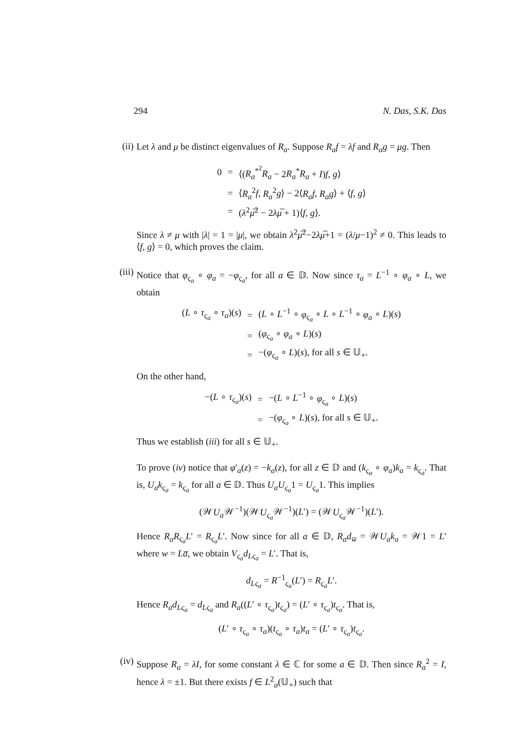294 N. Das, S.K. Das
(ii)
Let λ and μ be distinct eigenvalues of R<sub>a</sub>. Suppose R<sub>a</sub>f = λf and R<sub>a</sub>g = μg. Then
| 0 | = | ⟨( R<sub>a</sub><sup>*<sup>2</sup></sup> R<sub>a</sub> − 2 R<sub>a</sub><sup>*</sup> R<sub>a</sub> + I ) f , g ⟩ |
| | = | ⟨ R<sub>a</sub><sup>2</sup> f , R<sub>a</sub><sup>2</sup> g ⟩ − 2⟨ R<sub>a</sub>f , R<sub>a</sub>g ⟩ + ⟨ f , g ⟩ |
| | = | ( λ<sup>2</sup> μ̅<sup>2</sup> − 2 λμ̅ + 1)⟨ f , g ⟩. |
Since λ ≠ μ with |λ| = 1 = |μ|, we obtain λ<sup>2</sup>μ̅<sup>2</sup>−2λμ̅+1 = (λ/μ−1)<sup>2</sup> ≠ 0. This leads to ⟨f, g⟩ = 0, which proves the claim.
(iii)
Notice that φ<sub>ς<sub>a</sub></sub> ∘ φ<sub>a</sub> = −φ<sub>ς<sub>a</sub></sub>, for all a ∈ 𝔻. Now since τ<sub>a</sub> = L<sup>−1</sup> ∘ φ<sub>a</sub> ∘ L, we obtain
| ( L ∘ τ<sub>ς<sub>a</sub></sub> ∘ τ<sub>a</sub> )( s ) | = | ( L ∘ L<sup>−1</sup> ∘ φ<sub>ς<sub>a</sub></sub> ∘ L ∘ L<sup>−1</sup> ∘ φ<sub>a</sub> ∘ L )( s ) |
| | = | ( φ<sub>ς<sub>a</sub></sub> ∘ φ<sub>a</sub> ∘ L )( s ) |
| | = | −( φ<sub>ς<sub>a</sub></sub> ∘ L )( s ), for all s ∈ 𝕌<sub>+</sub>. |
On the other hand,
| −( L ∘ τ<sub>ς<sub>a</sub></sub> )( s ) | = | −( L ∘ L<sup>−1</sup> ∘ φ<sub>ς<sub>a</sub></sub> ∘ L )( s ) |
| | = | −( φ<sub>ς<sub>a</sub></sub> ∘ L )( s ), for all s ∈ 𝕌<sub>+</sub>. |
Thus we establish (iii) for all s ∈ 𝕌<sub>+</sub>.
To prove (iv) notice that φ′<sub>a</sub>(z) = −k<sub>a</sub>(z), for all z ∈ 𝔻 and (k<sub>ς<sub>a</sub></sub> ∘ φ<sub>a</sub>)k<sub>a</sub> = k<sub>ς<sub>a</sub></sub>. That is, U<sub>a</sub>k<sub>ς<sub>a</sub></sub> = k<sub>ς<sub>a</sub></sub> for all a ∈ 𝔻. Thus U<sub>a</sub>U<sub>ς<sub>a</sub></sub>1 = U<sub>ς<sub>a</sub></sub>1. This implies
(𝒲U<sub>a</sub> 𝒲<sup>−1</sup>)(𝒲U<sub>ς<sub>a</sub></sub> 𝒲<sup>−1</sup>)(L′) = (𝒲U<sub>ς<sub>a</sub></sub> 𝒲<sup>−1</sup>)(L′).
Hence R<sub>a</sub>R<sub>ς<sub>a</sub></sub>L′ = R<sub>ς<sub>a</sub></sub>L′. Now since for all a ∈ 𝔻, R<sub>a</sub>d<sub>w̅</sub> = 𝒲U<sub>a</sub>k<sub>a</sub> = 𝒲1 = L′ where w = La̅, we obtain V<sub>ς<sub>a</sub></sub>d<sub>Lς<sub>a</sub></sub> = L′. That is,
d<sub>Lς<sub>a</sub></sub> = R<sup>−1</sup><sub>ς<sub>a</sub></sub>(L′) = R<sub>ς<sub>a</sub></sub>L′.
Hence R<sub>a</sub>d<sub>Lς<sub>a</sub></sub> = d<sub>Lς<sub>a</sub></sub> and R<sub>a</sub>((L′ ∘ τ<sub>ς<sub>a</sub></sub>)t<sub>ς<sub>a</sub></sub>) = (L′ ∘ τ<sub>ς<sub>a</sub></sub>)t<sub>ς<sub>a</sub></sub>. That is,
(L′ ∘ τ<sub>ς<sub>a</sub></sub> ∘ τ<sub>a</sub>)(t<sub>ς<sub>a</sub></sub> ∘ τ<sub>a</sub>)t<sub>a</sub> = (L′ ∘ τ<sub>ς<sub>a</sub></sub>)t<sub>ς<sub>a</sub></sub>.
(iv)
Suppose R<sub>a</sub> = λI, for some constant λ ∈ ℂ for some a ∈ 𝔻. Then since R<sub>a</sub><sup>2</sup> = I, hence λ = ±1. But there exists f ∈ L<sup>2</sup><sub>a</sub>(𝕌<sub>+</sub>) such that